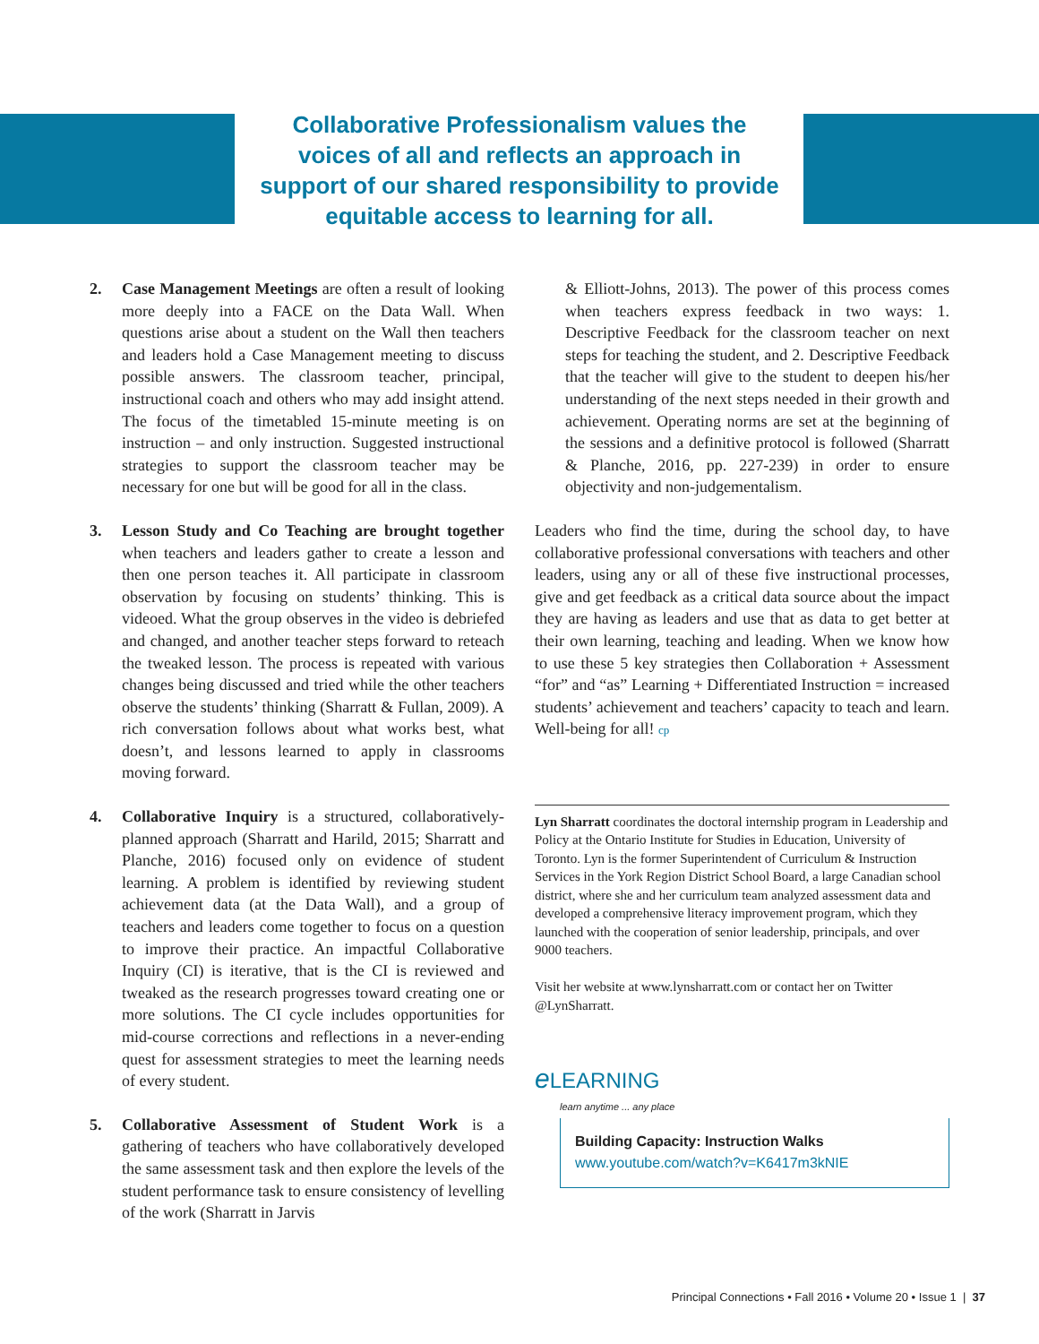Collaborative Professionalism values the voices of all and reflects an approach in support of our shared responsibility to provide equitable access to learning for all.
2. Case Management Meetings are often a result of looking more deeply into a FACE on the Data Wall. When questions arise about a student on the Wall then teachers and leaders hold a Case Management meeting to discuss possible answers. The classroom teacher, principal, instructional coach and others who may add insight attend. The focus of the timetabled 15-minute meeting is on instruction – and only instruction. Suggested instructional strategies to support the classroom teacher may be necessary for one but will be good for all in the class.
3. Lesson Study and Co Teaching are brought together when teachers and leaders gather to create a lesson and then one person teaches it. All participate in classroom observation by focusing on students’ thinking. This is videoed. What the group observes in the video is debriefed and changed, and another teacher steps forward to reteach the tweaked lesson. The process is repeated with various changes being discussed and tried while the other teachers observe the students’ thinking (Sharratt & Fullan, 2009). A rich conversation follows about what works best, what doesn’t, and lessons learned to apply in classrooms moving forward.
4. Collaborative Inquiry is a structured, collaboratively-planned approach (Sharratt and Harild, 2015; Sharratt and Planche, 2016) focused only on evidence of student learning. A problem is identified by reviewing student achievement data (at the Data Wall), and a group of teachers and leaders come together to focus on a question to improve their practice. An impactful Collaborative Inquiry (CI) is iterative, that is the CI is reviewed and tweaked as the research progresses toward creating one or more solutions. The CI cycle includes opportunities for mid-course corrections and reflections in a never-ending quest for assessment strategies to meet the learning needs of every student.
5. Collaborative Assessment of Student Work is a gathering of teachers who have collaboratively developed the same assessment task and then explore the levels of the student performance task to ensure consistency of levelling of the work (Sharratt in Jarvis
& Elliott-Johns, 2013). The power of this process comes when teachers express feedback in two ways: 1. Descriptive Feedback for the classroom teacher on next steps for teaching the student, and 2. Descriptive Feedback that the teacher will give to the student to deepen his/her understanding of the next steps needed in their growth and achievement. Operating norms are set at the beginning of the sessions and a definitive protocol is followed (Sharratt & Planche, 2016, pp. 227-239) in order to ensure objectivity and non-judgementalism.
Leaders who find the time, during the school day, to have collaborative professional conversations with teachers and other leaders, using any or all of these five instructional processes, give and get feedback as a critical data source about the impact they are having as leaders and use that as data to get better at their own learning, teaching and leading. When we know how to use these 5 key strategies then Collaboration + Assessment “for” and “as” Learning + Differentiated Instruction = increased students’ achievement and teachers’ capacity to teach and learn. Well-being for all! cp
Lyn Sharratt coordinates the doctoral internship program in Leadership and Policy at the Ontario Institute for Studies in Education, University of Toronto. Lyn is the former Superintendent of Curriculum & Instruction Services in the York Region District School Board, a large Canadian school district, where she and her curriculum team analyzed assessment data and developed a comprehensive literacy improvement program, which they launched with the cooperation of senior leadership, principals, and over 9000 teachers.
Visit her website at www.lynsharratt.com or contact her on Twitter @LynSharratt.
eLEARNING
learn anytime ... any place
Building Capacity: Instruction Walks
www.youtube.com/watch?v=K6417m3kNIE
Principal Connections • Fall 2016 • Volume 20 • Issue 1 | 37